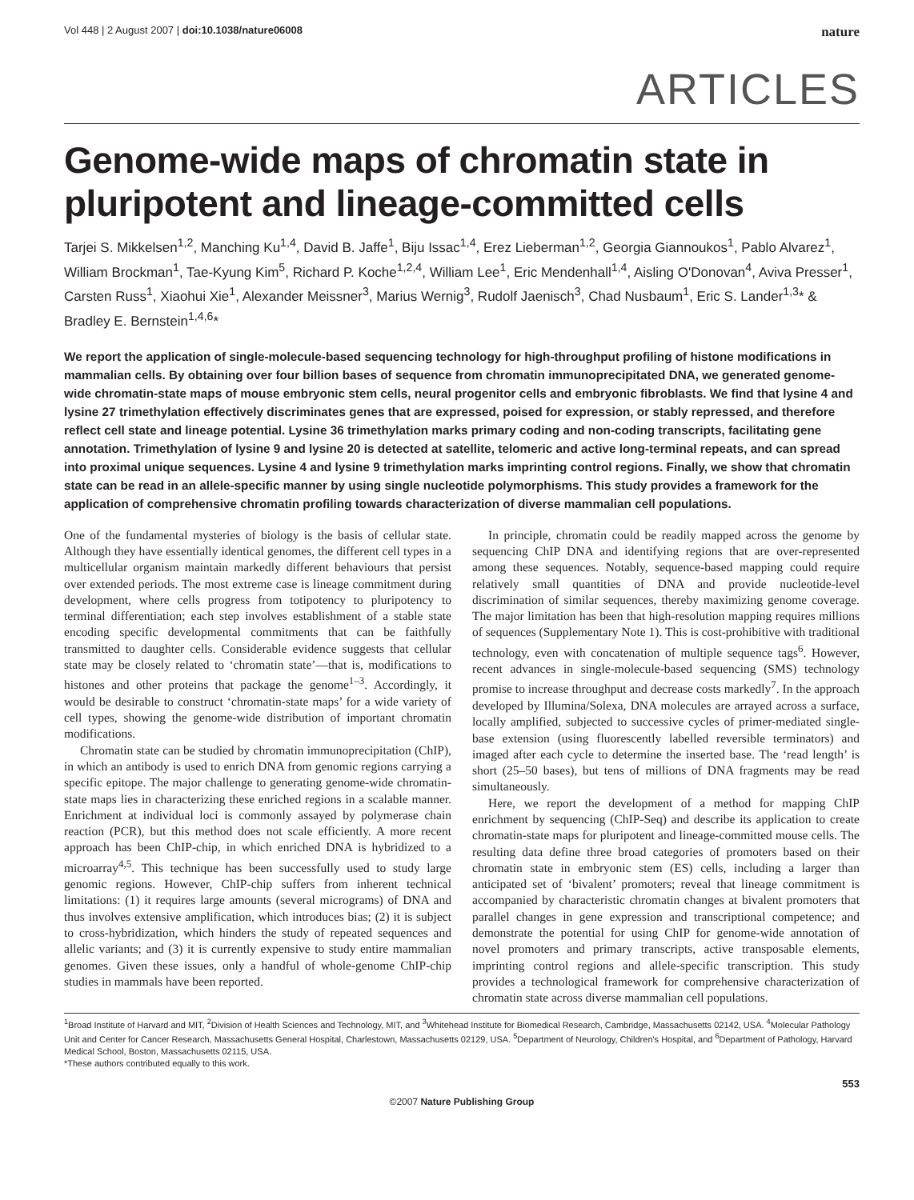Vol 448 | 2 August 2007 | doi:10.1038/nature06008 nature
ARTICLES
Genome-wide maps of chromatin state in pluripotent and lineage-committed cells
Tarjei S. Mikkelsen<sup>1,2</sup>, Manching Ku<sup>1,4</sup>, David B. Jaffe<sup>1</sup>, Biju Issac<sup>1,4</sup>, Erez Lieberman<sup>1,2</sup>, Georgia Giannoukos<sup>1</sup>, Pablo Alvarez<sup>1</sup>, William Brockman<sup>1</sup>, Tae-Kyung Kim<sup>5</sup>, Richard P. Koche<sup>1,2,4</sup>, William Lee<sup>1</sup>, Eric Mendenhall<sup>1,4</sup>, Aisling O'Donovan<sup>4</sup>, Aviva Presser<sup>1</sup>, Carsten Russ<sup>1</sup>, Xiaohui Xie<sup>1</sup>, Alexander Meissner<sup>3</sup>, Marius Wernig<sup>3</sup>, Rudolf Jaenisch<sup>3</sup>, Chad Nusbaum<sup>1</sup>, Eric S. Lander<sup>1,3</sup>* & Bradley E. Bernstein<sup>1,4,6</sup>*
We report the application of single-molecule-based sequencing technology for high-throughput profiling of histone modifications in mammalian cells. By obtaining over four billion bases of sequence from chromatin immunoprecipitated DNA, we generated genome-wide chromatin-state maps of mouse embryonic stem cells, neural progenitor cells and embryonic fibroblasts. We find that lysine 4 and lysine 27 trimethylation effectively discriminates genes that are expressed, poised for expression, or stably repressed, and therefore reflect cell state and lineage potential. Lysine 36 trimethylation marks primary coding and non-coding transcripts, facilitating gene annotation. Trimethylation of lysine 9 and lysine 20 is detected at satellite, telomeric and active long-terminal repeats, and can spread into proximal unique sequences. Lysine 4 and lysine 9 trimethylation marks imprinting control regions. Finally, we show that chromatin state can be read in an allele-specific manner by using single nucleotide polymorphisms. This study provides a framework for the application of comprehensive chromatin profiling towards characterization of diverse mammalian cell populations.
One of the fundamental mysteries of biology is the basis of cellular state. Although they have essentially identical genomes, the different cell types in a multicellular organism maintain markedly different behaviours that persist over extended periods. The most extreme case is lineage commitment during development, where cells progress from totipotency to pluripotency to terminal differentiation; each step involves establishment of a stable state encoding specific developmental commitments that can be faithfully transmitted to daughter cells. Considerable evidence suggests that cellular state may be closely related to ‘chromatin state’—that is, modifications to histones and other proteins that package the genome<sup>1–3</sup>. Accordingly, it would be desirable to construct ‘chromatin-state maps’ for a wide variety of cell types, showing the genome-wide distribution of important chromatin modifications.
Chromatin state can be studied by chromatin immunoprecipitation (ChIP), in which an antibody is used to enrich DNA from genomic regions carrying a specific epitope. The major challenge to generating genome-wide chromatin-state maps lies in characterizing these enriched regions in a scalable manner. Enrichment at individual loci is commonly assayed by polymerase chain reaction (PCR), but this method does not scale efficiently. A more recent approach has been ChIP-chip, in which enriched DNA is hybridized to a microarray<sup>4,5</sup>. This technique has been successfully used to study large genomic regions. However, ChIP-chip suffers from inherent technical limitations: (1) it requires large amounts (several micrograms) of DNA and thus involves extensive amplification, which introduces bias; (2) it is subject to cross-hybridization, which hinders the study of repeated sequences and allelic variants; and (3) it is currently expensive to study entire mammalian genomes. Given these issues, only a handful of whole-genome ChIP-chip studies in mammals have been reported.
In principle, chromatin could be readily mapped across the genome by sequencing ChIP DNA and identifying regions that are over-represented among these sequences. Notably, sequence-based mapping could require relatively small quantities of DNA and provide nucleotide-level discrimination of similar sequences, thereby maximizing genome coverage. The major limitation has been that high-resolution mapping requires millions of sequences (Supplementary Note 1). This is cost-prohibitive with traditional technology, even with concatenation of multiple sequence tags<sup>6</sup>. However, recent advances in single-molecule-based sequencing (SMS) technology promise to increase throughput and decrease costs markedly<sup>7</sup>. In the approach developed by Illumina/Solexa, DNA molecules are arrayed across a surface, locally amplified, subjected to successive cycles of primer-mediated single-base extension (using fluorescently labelled reversible terminators) and imaged after each cycle to determine the inserted base. The ‘read length’ is short (25–50 bases), but tens of millions of DNA fragments may be read simultaneously.
Here, we report the development of a method for mapping ChIP enrichment by sequencing (ChIP-Seq) and describe its application to create chromatin-state maps for pluripotent and lineage-committed mouse cells. The resulting data define three broad categories of promoters based on their chromatin state in embryonic stem (ES) cells, including a larger than anticipated set of ‘bivalent’ promoters; reveal that lineage commitment is accompanied by characteristic chromatin changes at bivalent promoters that parallel changes in gene expression and transcriptional competence; and demonstrate the potential for using ChIP for genome-wide annotation of novel promoters and primary transcripts, active transposable elements, imprinting control regions and allele-specific transcription. This study provides a technological framework for comprehensive characterization of chromatin state across diverse mammalian cell populations.
<sup>1</sup> Broad Institute of Harvard and MIT, <sup>2</sup>Division of Health Sciences and Technology, MIT, and <sup>3</sup>Whitehead Institute for Biomedical Research, Cambridge, Massachusetts 02142, USA. <sup>4</sup>Molecular Pathology Unit and Center for Cancer Research, Massachusetts General Hospital, Charlestown, Massachusetts 02129, USA. <sup>5</sup>Department of Neurology, Children's Hospital, and <sup>6</sup>Department of Pathology, Harvard Medical School, Boston, Massachusetts 02115, USA.
*These authors contributed equally to this work.
553
©2007 Nature Publishing Group